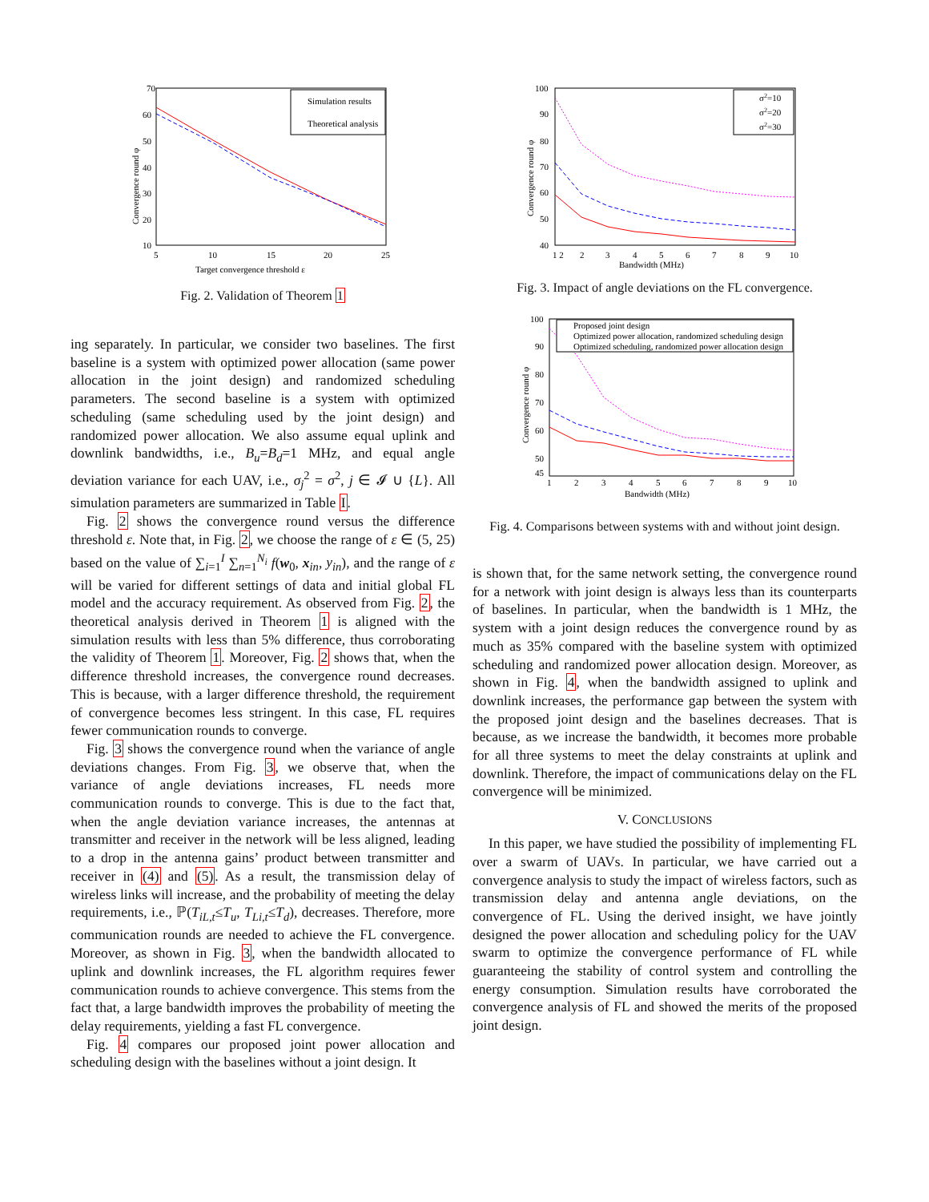70
60
50
40
30
20
10
5
10
15
20
25
Target convergence threshold ε
Convergence round φ
Simulation results
Theoretical analysis
Fig. 2. Validation of Theorem 1
ing separately. In particular, we consider two baselines. The first baseline is a system with optimized power allocation (same power allocation in the joint design) and randomized scheduling parameters. The second baseline is a system with optimized scheduling (same scheduling used by the joint design) and randomized power allocation. We also assume equal uplink and downlink bandwidths, i.e., B<sub>u</sub>=B<sub>d</sub>=1 MHz, and equal angle deviation variance for each UAV, i.e., σ<sub>j</sub><sup>2</sup> = σ<sup>2</sup>, j ∈ 𝓘 ∪ {L}. All simulation parameters are summarized in Table I.
Fig. 2 shows the convergence round versus the difference threshold ε. Note that, in Fig. 2, we choose the range of ε ∈ (5, 25) based on the value of ∑<sub>i=1</sub><sup>I</sup> ∑<sub>n=1</sub><sup>N<sub>i</sub></sup> f(w<sub>0</sub>, x<sub>in</sub>, y<sub>in</sub>), and the range of ε will be varied for different settings of data and initial global FL model and the accuracy requirement. As observed from Fig. 2, the theoretical analysis derived in Theorem 1 is aligned with the simulation results with less than 5% difference, thus corroborating the validity of Theorem 1. Moreover, Fig. 2 shows that, when the difference threshold increases, the convergence round decreases. This is because, with a larger difference threshold, the requirement of convergence becomes less stringent. In this case, FL requires fewer communication rounds to converge.
Fig. 3 shows the convergence round when the variance of angle deviations changes. From Fig. 3, we observe that, when the variance of angle deviations increases, FL needs more communication rounds to converge. This is due to the fact that, when the angle deviation variance increases, the antennas at transmitter and receiver in the network will be less aligned, leading to a drop in the antenna gains’ product between transmitter and receiver in (4) and (5). As a result, the transmission delay of wireless links will increase, and the probability of meeting the delay requirements, i.e., ℙ(T<sub>iL,t</sub>≤T<sub>u</sub>, T<sub>Li,t</sub>≤T<sub>d</sub>), decreases. Therefore, more communication rounds are needed to achieve the FL convergence. Moreover, as shown in Fig. 3, when the bandwidth allocated to uplink and downlink increases, the FL algorithm requires fewer communication rounds to achieve convergence. This stems from the fact that, a large bandwidth improves the probability of meeting the delay requirements, yielding a fast FL convergence.
Fig. 4 compares our proposed joint power allocation and scheduling design with the baselines without a joint design. It
100
90
80
70
60
50
40
1 2
2
3
4
5
6
7
8
9
10
Bandwidth (MHz)
Convergence round φ
σ2=10
σ2=20
σ2=30
Fig. 3. Impact of angle deviations on the FL convergence.
100
90
80
70
60
50
45
1
2
3
4
5
6
7
8
9
10
Bandwidth (MHz)
Convergence round φ
Proposed joint design
Optimized power allocation, randomized scheduling design
Optimized scheduling, randomized power allocation design
Fig. 4. Comparisons between systems with and without joint design.
is shown that, for the same network setting, the convergence round for a network with joint design is always less than its counterparts of baselines. In particular, when the bandwidth is 1 MHz, the system with a joint design reduces the convergence round by as much as 35% compared with the baseline system with optimized scheduling and randomized power allocation design. Moreover, as shown in Fig. 4, when the bandwidth assigned to uplink and downlink increases, the performance gap between the system with the proposed joint design and the baselines decreases. That is because, as we increase the bandwidth, it becomes more probable for all three systems to meet the delay constraints at uplink and downlink. Therefore, the impact of communications delay on the FL convergence will be minimized.
V. CONCLUSIONS
In this paper, we have studied the possibility of implementing FL over a swarm of UAVs. In particular, we have carried out a convergence analysis to study the impact of wireless factors, such as transmission delay and antenna angle deviations, on the convergence of FL. Using the derived insight, we have jointly designed the power allocation and scheduling policy for the UAV swarm to optimize the convergence performance of FL while guaranteeing the stability of control system and controlling the energy consumption. Simulation results have corroborated the convergence analysis of FL and showed the merits of the proposed joint design.